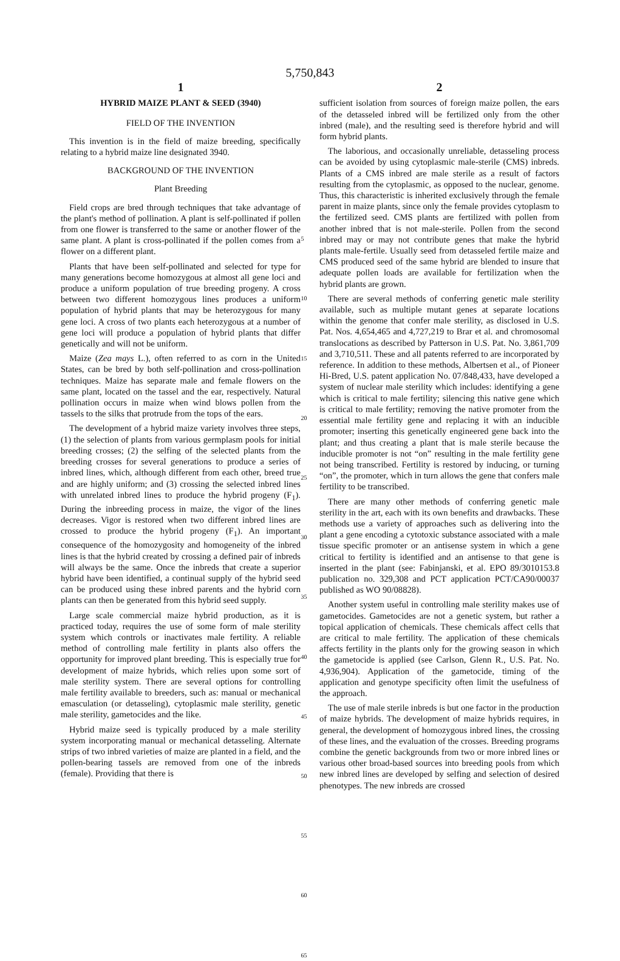5,750,843
1
HYBRID MAIZE PLANT & SEED (3940)
FIELD OF THE INVENTION
This invention is in the field of maize breeding, specifically relating to a hybrid maize line designated 3940.
BACKGROUND OF THE INVENTION
Plant Breeding
Field crops are bred through techniques that take advantage of the plant's method of pollination. A plant is self-pollinated if pollen from one flower is transferred to the same or another flower of the same plant. A plant is cross-pollinated if the pollen comes from a flower on a different plant.
Plants that have been self-pollinated and selected for type for many generations become homozygous at almost all gene loci and produce a uniform population of true breeding progeny. A cross between two different homozygous lines produces a uniform population of hybrid plants that may be heterozygous for many gene loci. A cross of two plants each heterozygous at a number of gene loci will produce a population of hybrid plants that differ genetically and will not be uniform.
Maize (Zea mays L.), often referred to as corn in the United States, can be bred by both self-pollination and cross-pollination techniques. Maize has separate male and female flowers on the same plant, located on the tassel and the ear, respectively. Natural pollination occurs in maize when wind blows pollen from the tassels to the silks that protrude from the tops of the ears.
The development of a hybrid maize variety involves three steps, (1) the selection of plants from various germplasm pools for initial breeding crosses; (2) the selfing of the selected plants from the breeding crosses for several generations to produce a series of inbred lines, which, although different from each other, breed true and are highly uniform; and (3) crossing the selected inbred lines with unrelated inbred lines to produce the hybrid progeny (F<sub>1</sub>). During the inbreeding process in maize, the vigor of the lines decreases. Vigor is restored when two different inbred lines are crossed to produce the hybrid progeny (F<sub>1</sub>). An important consequence of the homozygosity and homogeneity of the inbred lines is that the hybrid created by crossing a defined pair of inbreds will always be the same. Once the inbreds that create a superior hybrid have been identified, a continual supply of the hybrid seed can be produced using these inbred parents and the hybrid corn plants can then be generated from this hybrid seed supply.
Large scale commercial maize hybrid production, as it is practiced today, requires the use of some form of male sterility system which controls or inactivates male fertility. A reliable method of controlling male fertility in plants also offers the opportunity for improved plant breeding. This is especially true for development of maize hybrids, which relies upon some sort of male sterility system. There are several options for controlling male fertility available to breeders, such as: manual or mechanical emasculation (or detasseling), cytoplasmic male sterility, genetic male sterility, gametocides and the like.
Hybrid maize seed is typically produced by a male sterility system incorporating manual or mechanical detasseling. Alternate strips of two inbred varieties of maize are planted in a field, and the pollen-bearing tassels are removed from one of the inbreds (female). Providing that there is
5
10
15
20
25
30
35
40
45
50
55
60
65
2
sufficient isolation from sources of foreign maize pollen, the ears of the detasseled inbred will be fertilized only from the other inbred (male), and the resulting seed is therefore hybrid and will form hybrid plants.
The laborious, and occasionally unreliable, detasseling process can be avoided by using cytoplasmic male-sterile (CMS) inbreds. Plants of a CMS inbred are male sterile as a result of factors resulting from the cytoplasmic, as opposed to the nuclear, genome. Thus, this characteristic is inherited exclusively through the female parent in maize plants, since only the female provides cytoplasm to the fertilized seed. CMS plants are fertilized with pollen from another inbred that is not male-sterile. Pollen from the second inbred may or may not contribute genes that make the hybrid plants male-fertile. Usually seed from detasseled fertile maize and CMS produced seed of the same hybrid are blended to insure that adequate pollen loads are available for fertilization when the hybrid plants are grown.
There are several methods of conferring genetic male sterility available, such as multiple mutant genes at separate locations within the genome that confer male sterility, as disclosed in U.S. Pat. Nos. 4,654,465 and 4,727,219 to Brar et al. and chromosomal translocations as described by Patterson in U.S. Pat. No. 3,861,709 and 3,710,511. These and all patents referred to are incorporated by reference. In addition to these methods, Albertsen et al., of Pioneer Hi-Bred, U.S. patent application No. 07/848,433, have developed a system of nuclear male sterility which includes: identifying a gene which is critical to male fertility; silencing this native gene which is critical to male fertility; removing the native promoter from the essential male fertility gene and replacing it with an inducible promoter; inserting this genetically engineered gene back into the plant; and thus creating a plant that is male sterile because the inducible promoter is not “on” resulting in the male fertility gene not being transcribed. Fertility is restored by inducing, or turning “on”, the promoter, which in turn allows the gene that confers male fertility to be transcribed.
There are many other methods of conferring genetic male sterility in the art, each with its own benefits and drawbacks. These methods use a variety of approaches such as delivering into the plant a gene encoding a cytotoxic substance associated with a male tissue specific promoter or an antisense system in which a gene critical to fertility is identified and an antisense to that gene is inserted in the plant (see: Fabinjanski, et al. EPO 89/3010153.8 publication no. 329,308 and PCT application PCT/CA90/00037 published as WO 90/08828).
Another system useful in controlling male sterility makes use of gametocides. Gametocides are not a genetic system, but rather a topical application of chemicals. These chemicals affect cells that are critical to male fertility. The application of these chemicals affects fertility in the plants only for the growing season in which the gametocide is applied (see Carlson, Glenn R., U.S. Pat. No. 4,936,904). Application of the gametocide, timing of the application and genotype specificity often limit the usefulness of the approach.
The use of male sterile inbreds is but one factor in the production of maize hybrids. The development of maize hybrids requires, in general, the development of homozygous inbred lines, the crossing of these lines, and the evaluation of the crosses. Breeding programs combine the genetic backgrounds from two or more inbred lines or various other broad-based sources into breeding pools from which new inbred lines are developed by selfing and selection of desired phenotypes. The new inbreds are crossed